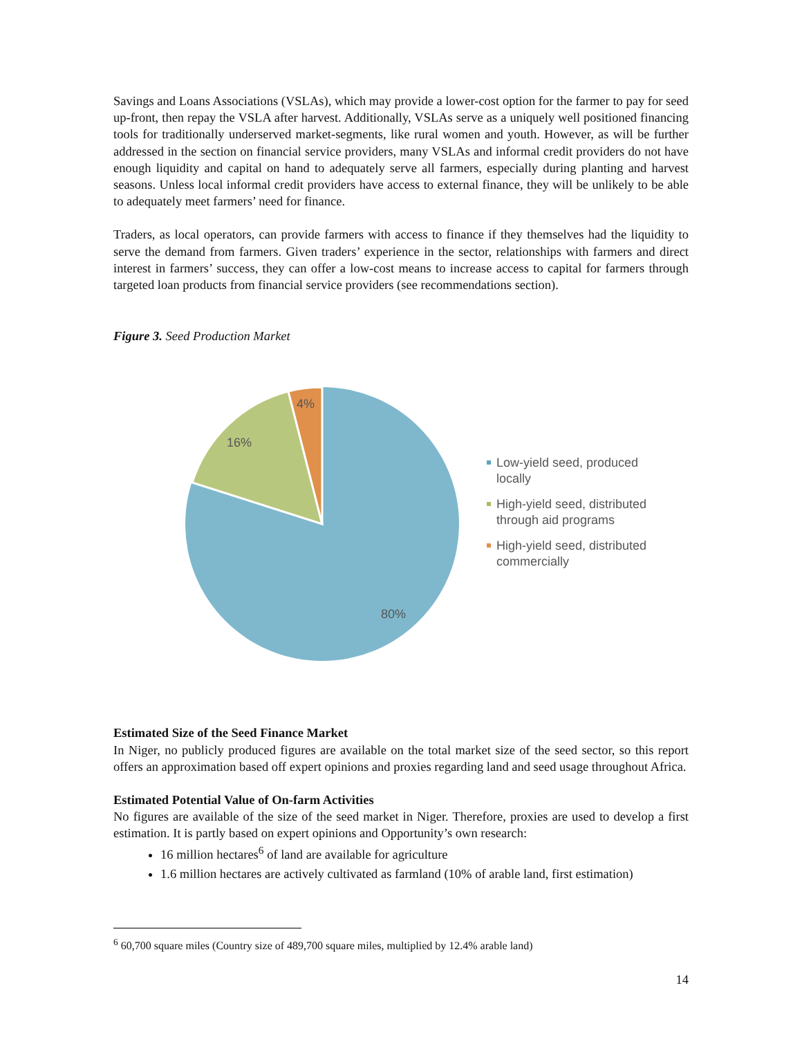Savings and Loans Associations (VSLAs), which may provide a lower-cost option for the farmer to pay for seed up-front, then repay the VSLA after harvest. Additionally, VSLAs serve as a uniquely well positioned financing tools for traditionally underserved market-segments, like rural women and youth. However, as will be further addressed in the section on financial service providers, many VSLAs and informal credit providers do not have enough liquidity and capital on hand to adequately serve all farmers, especially during planting and harvest seasons. Unless local informal credit providers have access to external finance, they will be unlikely to be able to adequately meet farmers’ need for finance.
Traders, as local operators, can provide farmers with access to finance if they themselves had the liquidity to serve the demand from farmers. Given traders’ experience in the sector, relationships with farmers and direct interest in farmers’ success, they can offer a low-cost means to increase access to capital for farmers through targeted loan products from financial service providers (see recommendations section).
Figure 3. Seed Production Market
4%
16%
80%
Low-yield seed, produced locally
High-yield seed, distributed through aid programs
High-yield seed, distributed commercially
Estimated Size of the Seed Finance Market
In Niger, no publicly produced figures are available on the total market size of the seed sector, so this report offers an approximation based off expert opinions and proxies regarding land and seed usage throughout Africa.
Estimated Potential Value of On-farm Activities
No figures are available of the size of the seed market in Niger. Therefore, proxies are used to develop a first estimation. It is partly based on expert opinions and Opportunity’s own research:
16 million hectares<sup>6</sup> of land are available for agriculture
1.6 million hectares are actively cultivated as farmland (10% of arable land, first estimation)
<sup>6</sup> 60,700 square miles (Country size of 489,700 square miles, multiplied by 12.4% arable land)
14